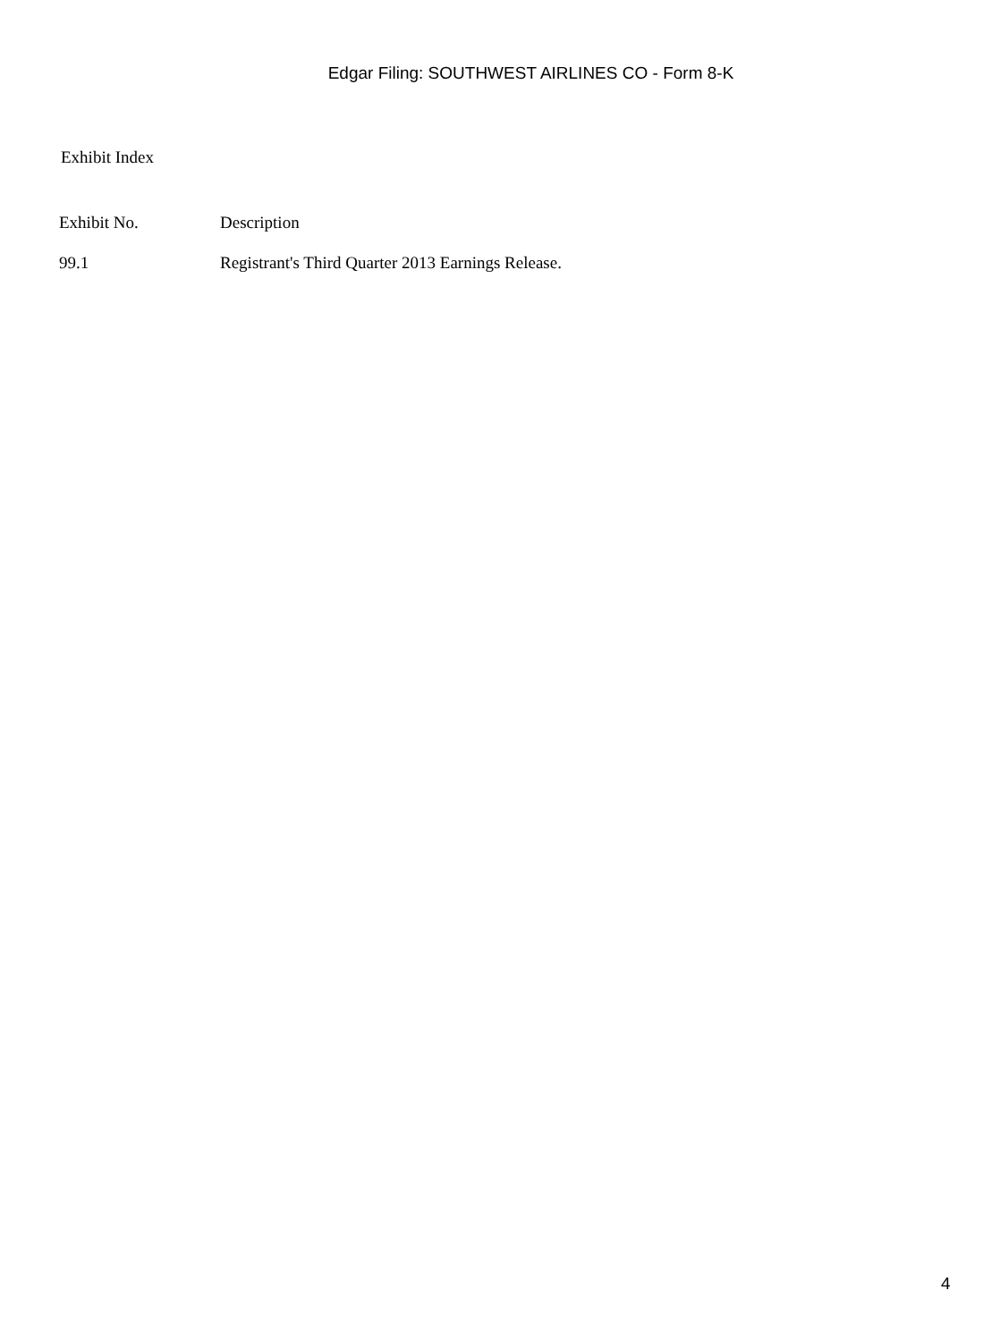Edgar Filing: SOUTHWEST AIRLINES CO - Form 8-K
Exhibit Index
| Exhibit No. | Description |
| --- | --- |
| 99.1 | Registrant's Third Quarter 2013 Earnings Release. |
4